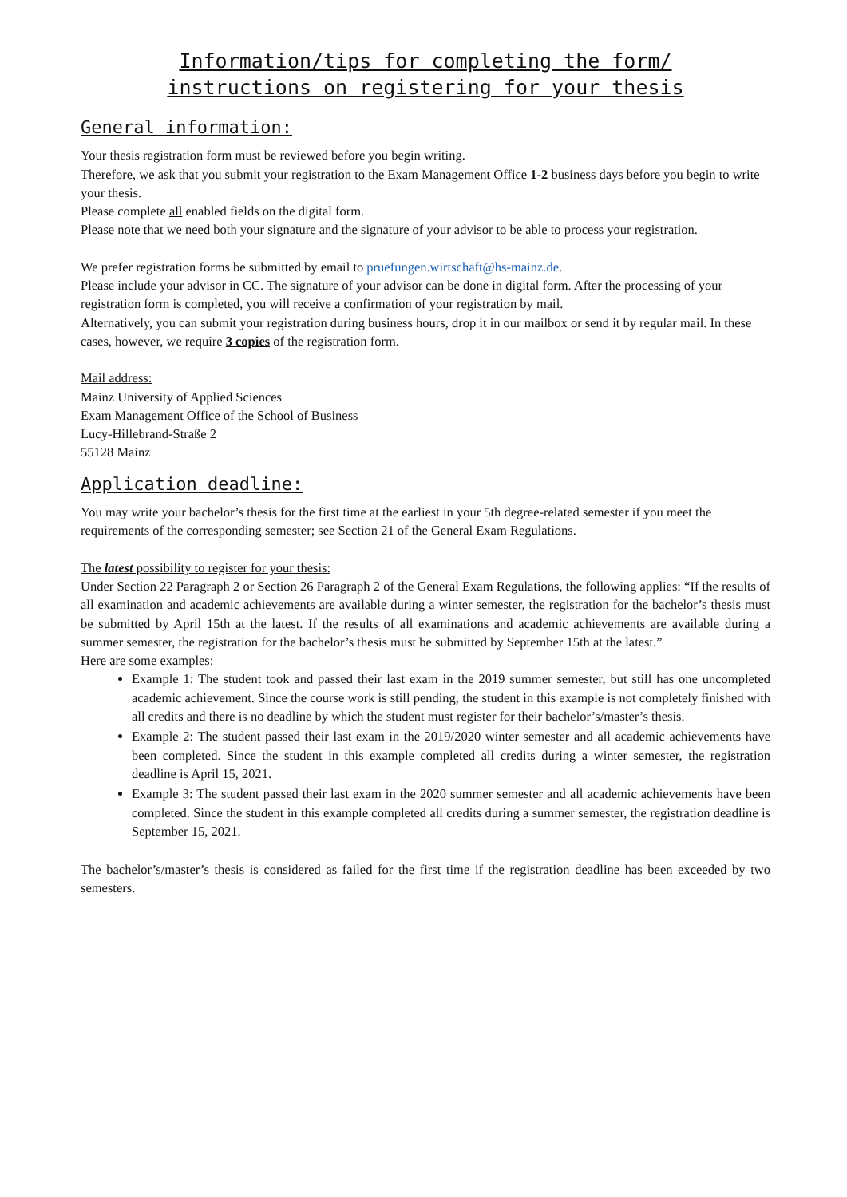Information/tips for completing the form/
instructions on registering for your thesis
General information:
Your thesis registration form must be reviewed before you begin writing.
Therefore, we ask that you submit your registration to the Exam Management Office 1-2 business days before you begin to write your thesis.
Please complete all enabled fields on the digital form.
Please note that we need both your signature and the signature of your advisor to be able to process your registration.
We prefer registration forms be submitted by email to pruefungen.wirtschaft@hs-mainz.de.
Please include your advisor in CC. The signature of your advisor can be done in digital form. After the processing of your registration form is completed, you will receive a confirmation of your registration by mail.
Alternatively, you can submit your registration during business hours, drop it in our mailbox or send it by regular mail. In these cases, however, we require 3 copies of the registration form.
Mail address:
Mainz University of Applied Sciences
Exam Management Office of the School of Business
Lucy-Hillebrand-Straße 2
55128 Mainz
Application deadline:
You may write your bachelor’s thesis for the first time at the earliest in your 5th degree-related semester if you meet the requirements of the corresponding semester; see Section 21 of the General Exam Regulations.
The latest possibility to register for your thesis:
Under Section 22 Paragraph 2 or Section 26 Paragraph 2 of the General Exam Regulations, the following applies: “If the results of all examination and academic achievements are available during a winter semester, the registration for the bachelor’s thesis must be submitted by April 15th at the latest. If the results of all examinations and academic achievements are available during a summer semester, the registration for the bachelor’s thesis must be submitted by September 15th at the latest.”
Here are some examples:
Example 1: The student took and passed their last exam in the 2019 summer semester, but still has one uncompleted academic achievement. Since the course work is still pending, the student in this example is not completely finished with all credits and there is no deadline by which the student must register for their bachelor’s/master’s thesis.
Example 2: The student passed their last exam in the 2019/2020 winter semester and all academic achievements have been completed. Since the student in this example completed all credits during a winter semester, the registration deadline is April 15, 2021.
Example 3: The student passed their last exam in the 2020 summer semester and all academic achievements have been completed. Since the student in this example completed all credits during a summer semester, the registration deadline is September 15, 2021.
The bachelor’s/master’s thesis is considered as failed for the first time if the registration deadline has been exceeded by two semesters.